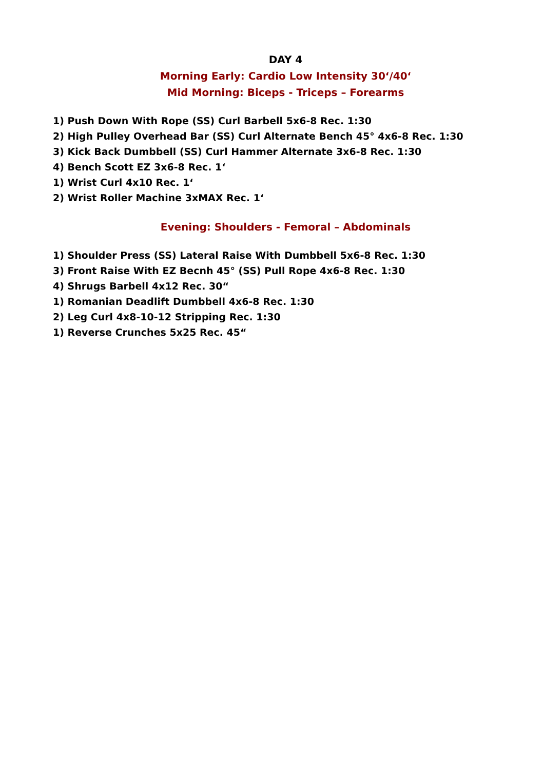DAY 4
Morning Early: Cardio Low Intensity 30‘/40‘
Mid Morning: Biceps - Triceps – Forearms
1) Push Down With Rope (SS) Curl Barbell 5x6-8 Rec. 1:30
2) High Pulley Overhead Bar (SS) Curl Alternate Bench 45° 4x6-8 Rec. 1:30
3) Kick Back Dumbbell (SS) Curl Hammer Alternate 3x6-8 Rec. 1:30
4) Bench Scott EZ 3x6-8 Rec. 1‘
1) Wrist Curl 4x10 Rec. 1‘
2) Wrist Roller Machine 3xMAX Rec. 1‘
Evening: Shoulders - Femoral – Abdominals
1) Shoulder Press (SS) Lateral Raise With Dumbbell 5x6-8 Rec. 1:30
3) Front Raise With EZ Becnh 45° (SS) Pull Rope 4x6-8 Rec. 1:30
4) Shrugs Barbell 4x12 Rec. 30“
1) Romanian Deadlift Dumbbell 4x6-8 Rec. 1:30
2) Leg Curl 4x8-10-12 Stripping Rec. 1:30
1) Reverse Crunches 5x25 Rec. 45“